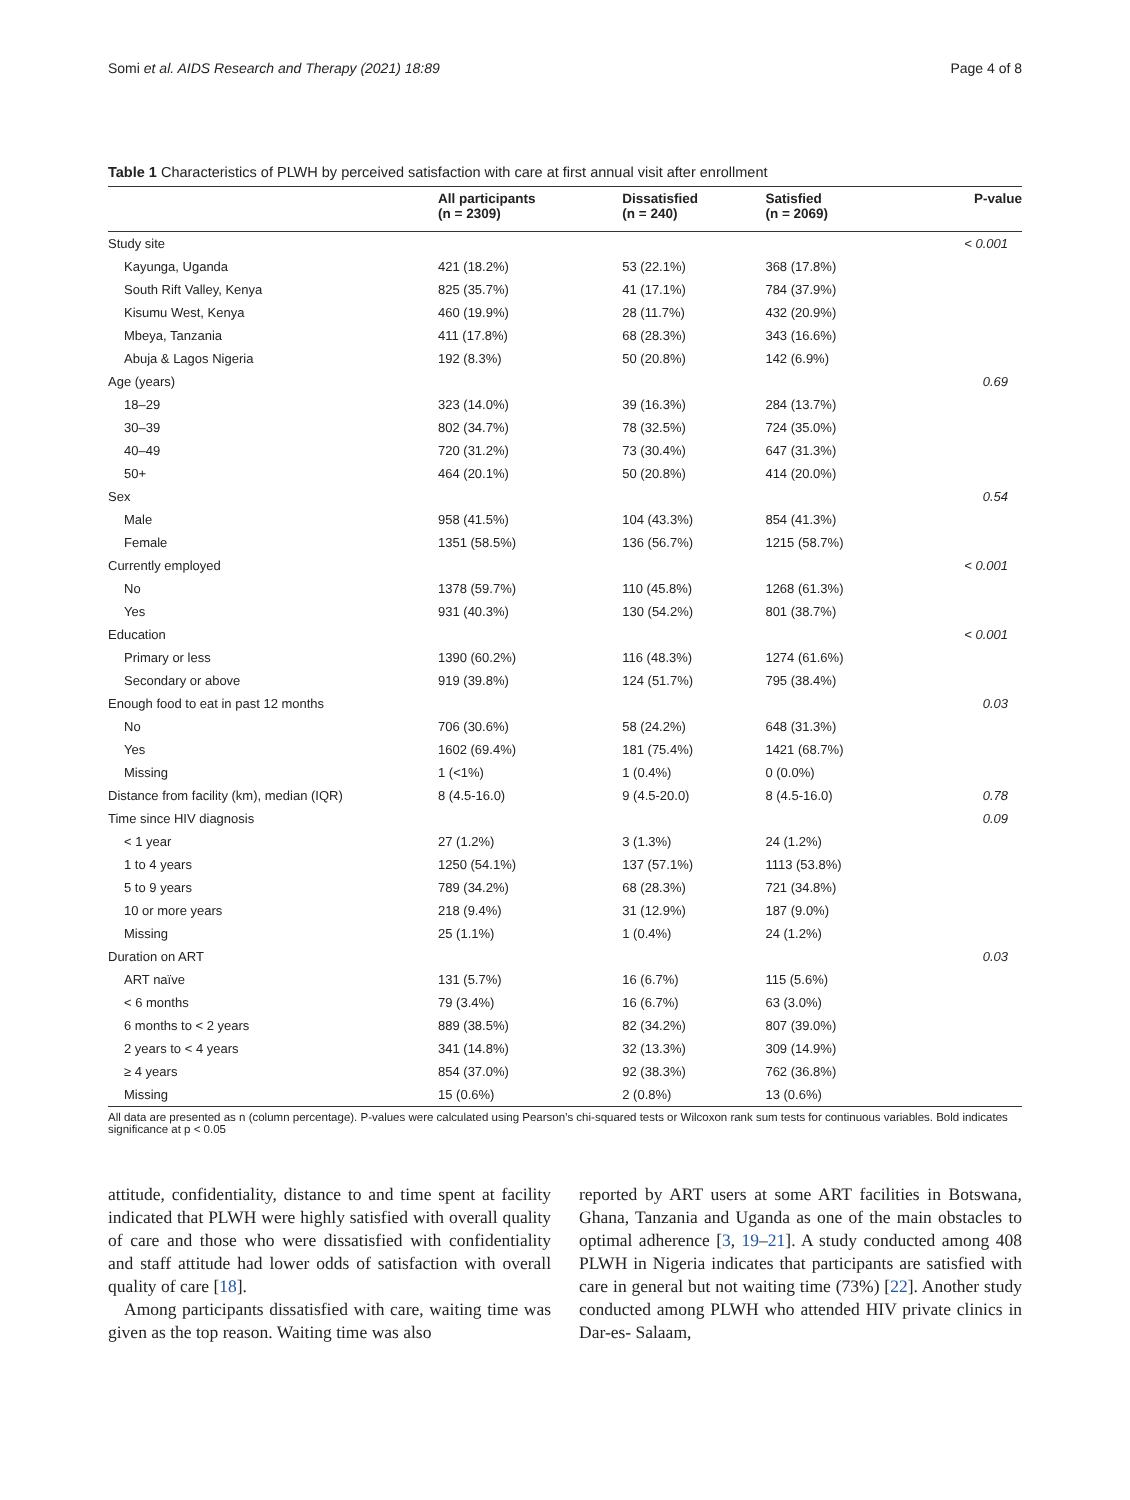Somi et al. AIDS Research and Therapy (2021) 18:89 Page 4 of 8
Table 1 Characteristics of PLWH by perceived satisfaction with care at first annual visit after enrollment
| | All participants (n = 2309) | Dissatisfied (n = 240) | Satisfied (n = 2069) | P-value |
| --- | --- | --- | --- | --- |
| Study site | | | | < 0.001 |
| Kayunga, Uganda | 421 (18.2%) | 53 (22.1%) | 368 (17.8%) | |
| South Rift Valley, Kenya | 825 (35.7%) | 41 (17.1%) | 784 (37.9%) | |
| Kisumu West, Kenya | 460 (19.9%) | 28 (11.7%) | 432 (20.9%) | |
| Mbeya, Tanzania | 411 (17.8%) | 68 (28.3%) | 343 (16.6%) | |
| Abuja & Lagos Nigeria | 192 (8.3%) | 50 (20.8%) | 142 (6.9%) | |
| Age (years) | | | | 0.69 |
| 18–29 | 323 (14.0%) | 39 (16.3%) | 284 (13.7%) | |
| 30–39 | 802 (34.7%) | 78 (32.5%) | 724 (35.0%) | |
| 40–49 | 720 (31.2%) | 73 (30.4%) | 647 (31.3%) | |
| 50+ | 464 (20.1%) | 50 (20.8%) | 414 (20.0%) | |
| Sex | | | | 0.54 |
| Male | 958 (41.5%) | 104 (43.3%) | 854 (41.3%) | |
| Female | 1351 (58.5%) | 136 (56.7%) | 1215 (58.7%) | |
| Currently employed | | | | < 0.001 |
| No | 1378 (59.7%) | 110 (45.8%) | 1268 (61.3%) | |
| Yes | 931 (40.3%) | 130 (54.2%) | 801 (38.7%) | |
| Education | | | | < 0.001 |
| Primary or less | 1390 (60.2%) | 116 (48.3%) | 1274 (61.6%) | |
| Secondary or above | 919 (39.8%) | 124 (51.7%) | 795 (38.4%) | |
| Enough food to eat in past 12 months | | | | 0.03 |
| No | 706 (30.6%) | 58 (24.2%) | 648 (31.3%) | |
| Yes | 1602 (69.4%) | 181 (75.4%) | 1421 (68.7%) | |
| Missing | 1 (<1%) | 1 (0.4%) | 0 (0.0%) | |
| Distance from facility (km), median (IQR) | 8 (4.5-16.0) | 9 (4.5-20.0) | 8 (4.5-16.0) | 0.78 |
| Time since HIV diagnosis | | | | 0.09 |
| < 1 year | 27 (1.2%) | 3 (1.3%) | 24 (1.2%) | |
| 1 to 4 years | 1250 (54.1%) | 137 (57.1%) | 1113 (53.8%) | |
| 5 to 9 years | 789 (34.2%) | 68 (28.3%) | 721 (34.8%) | |
| 10 or more years | 218 (9.4%) | 31 (12.9%) | 187 (9.0%) | |
| Missing | 25 (1.1%) | 1 (0.4%) | 24 (1.2%) | |
| Duration on ART | | | | 0.03 |
| ART naïve | 131 (5.7%) | 16 (6.7%) | 115 (5.6%) | |
| < 6 months | 79 (3.4%) | 16 (6.7%) | 63 (3.0%) | |
| 6 months to < 2 years | 889 (38.5%) | 82 (34.2%) | 807 (39.0%) | |
| 2 years to < 4 years | 341 (14.8%) | 32 (13.3%) | 309 (14.9%) | |
| ≥ 4 years | 854 (37.0%) | 92 (38.3%) | 762 (36.8%) | |
| Missing | 15 (0.6%) | 2 (0.8%) | 13 (0.6%) | |
All data are presented as n (column percentage). P-values were calculated using Pearson’s chi-squared tests or Wilcoxon rank sum tests for continuous variables. Bold indicates significance at p < 0.05
attitude, confidentiality, distance to and time spent at facility indicated that PLWH were highly satisfied with overall quality of care and those who were dissatisfied with confidentiality and staff attitude had lower odds of satisfaction with overall quality of care [18].
Among participants dissatisfied with care, waiting time was given as the top reason. Waiting time was also
reported by ART users at some ART facilities in Botswana, Ghana, Tanzania and Uganda as one of the main obstacles to optimal adherence [3, 19–21]. A study conducted among 408 PLWH in Nigeria indicates that participants are satisfied with care in general but not waiting time (73%) [22]. Another study conducted among PLWH who attended HIV private clinics in Dar-es- Salaam,